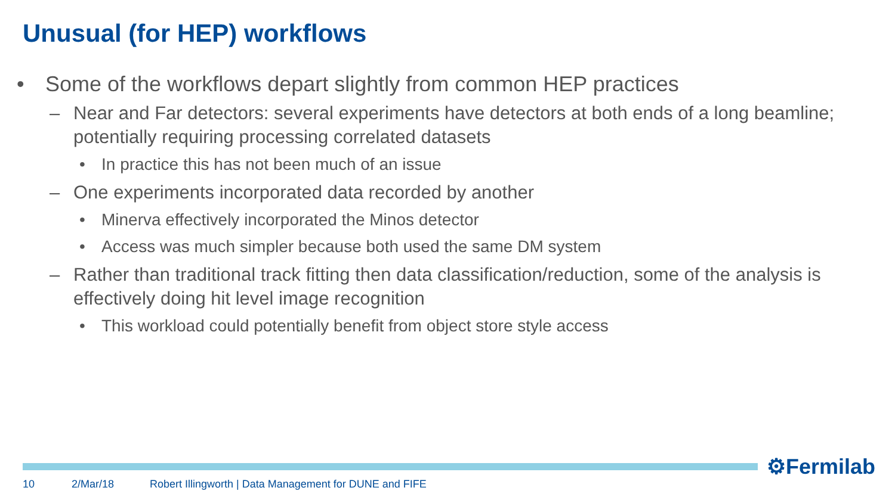Unusual (for HEP) workflows
• Some of the workflows depart slightly from common HEP practices
– Near and Far detectors: several experiments have detectors at both ends of a long beamline; potentially requiring processing correlated datasets
• In practice this has not been much of an issue
– One experiments incorporated data recorded by another
• Minerva effectively incorporated the Minos detector
• Access was much simpler because both used the same DM system
– Rather than traditional track fitting then data classification/reduction, some of the analysis is effectively doing hit level image recognition
• This workload could potentially benefit from object store style access
⚙Fermilab
10 2/Mar/18
Robert Illingworth | Data Management for DUNE and FIFE